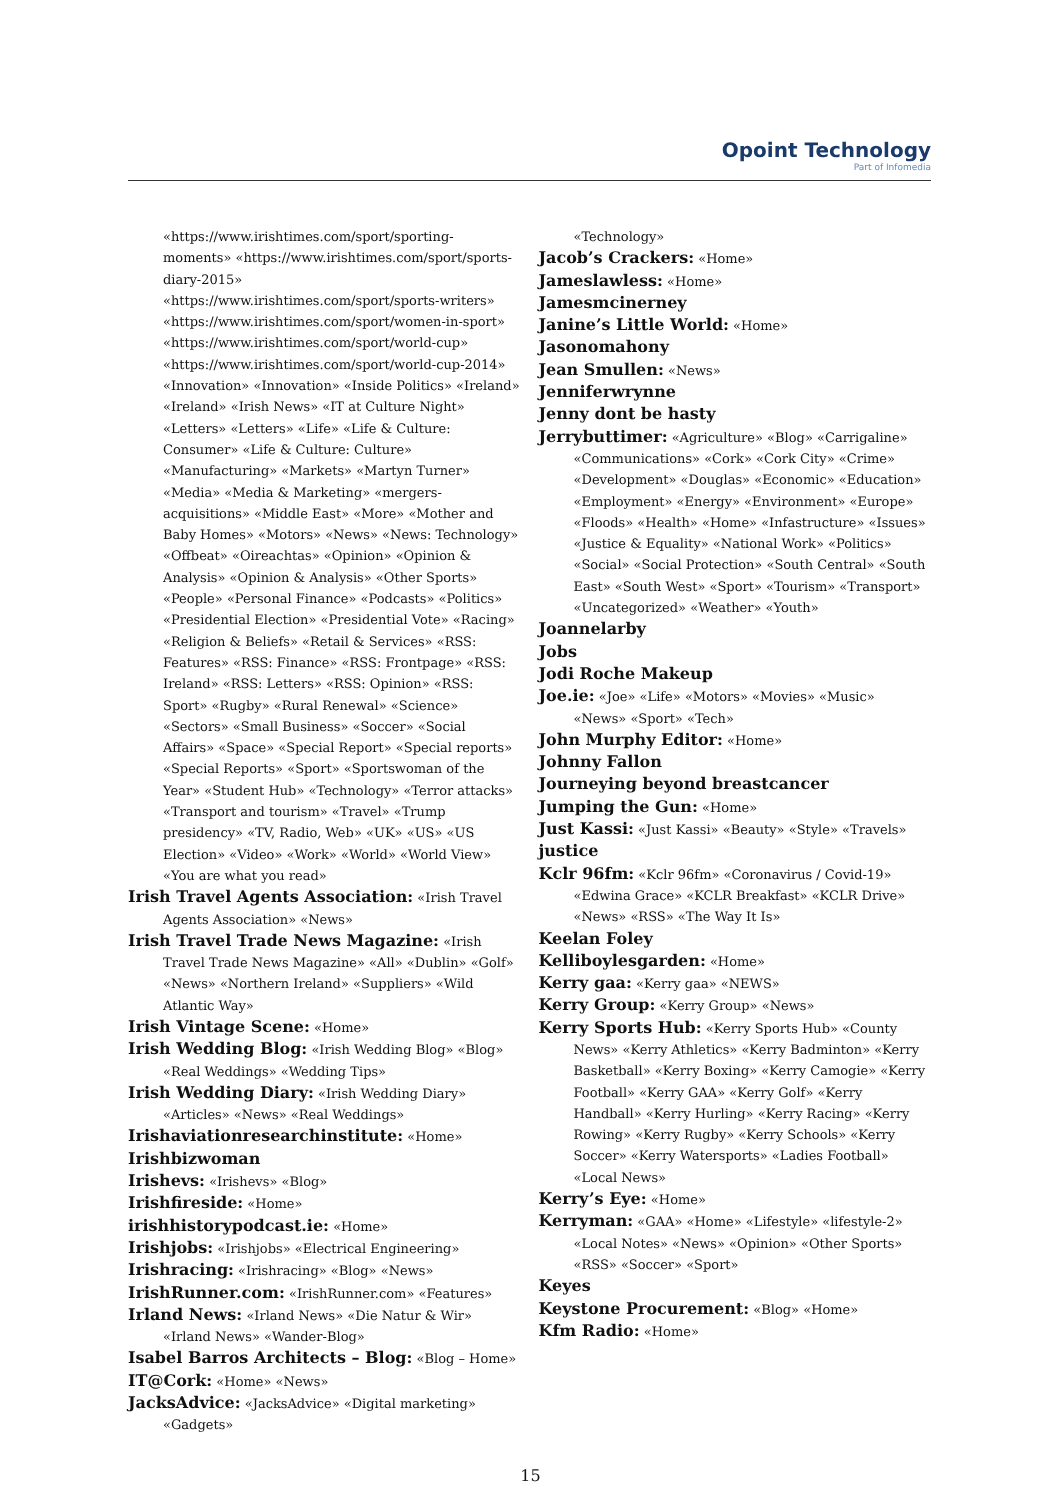Opoint Technology
Part of Infomedia
«https://www.irishtimes.com/sport/sporting-moments» «https://www.irishtimes.com/sport/sports-diary-2015» «https://www.irishtimes.com/sport/sports-writers» «https://www.irishtimes.com/sport/women-in-sport» «https://www.irishtimes.com/sport/world-cup» «https://www.irishtimes.com/sport/world-cup-2014» «Innovation» «Innovation» «Inside Politics» «Ireland» «Ireland» «Irish News» «IT at Culture Night» «Letters» «Letters» «Life» «Life & Culture: Consumer» «Life & Culture: Culture» «Manufacturing» «Markets» «Martyn Turner» «Media» «Media & Marketing» «mergers-acquisitions» «Middle East» «More» «Mother and Baby Homes» «Motors» «News» «News: Technology» «Offbeat» «Oireachtas» «Opinion» «Opinion & Analysis» «Opinion & Analysis» «Other Sports» «People» «Personal Finance» «Podcasts» «Politics» «Presidential Election» «Presidential Vote» «Racing» «Religion & Beliefs» «Retail & Services» «RSS: Features» «RSS: Finance» «RSS: Frontpage» «RSS: Ireland» «RSS: Letters» «RSS: Opinion» «RSS: Sport» «Rugby» «Rural Renewal» «Science» «Sectors» «Small Business» «Soccer» «Social Affairs» «Space» «Special Report» «Special reports» «Special Reports» «Sport» «Sportswoman of the Year» «Student Hub» «Technology» «Terror attacks» «Transport and tourism» «Travel» «Trump presidency» «TV, Radio, Web» «UK» «US» «US Election» «Video» «Work» «World» «World View» «You are what you read»
Irish Travel Agents Association: «Irish Travel Agents Association» «News»
Irish Travel Trade News Magazine: «Irish Travel Trade News Magazine» «All» «Dublin» «Golf» «News» «Northern Ireland» «Suppliers» «Wild Atlantic Way»
Irish Vintage Scene: «Home»
Irish Wedding Blog: «Irish Wedding Blog» «Blog» «Real Weddings» «Wedding Tips»
Irish Wedding Diary: «Irish Wedding Diary» «Articles» «News» «Real Weddings»
Irishaviationresearchinstitute: «Home»
Irishbizwoman
Irishevs: «Irishevs» «Blog»
Irishfireside: «Home»
irishhistorypodcast.ie: «Home»
Irishjobs: «Irishjobs» «Electrical Engineering»
Irishracing: «Irishracing» «Blog» «News»
IrishRunner.com: «IrishRunner.com» «Features»
Irland News: «Irland News» «Die Natur & Wir» «Irland News» «Wander-Blog»
Isabel Barros Architects – Blog: «Blog – Home»
IT@Cork: «Home» «News»
JacksAdvice: «JacksAdvice» «Digital marketing» «Gadgets»
«Technology»
Jacob’s Crackers: «Home»
Jameslawless: «Home»
Jamesmcinerney
Janine’s Little World: «Home»
Jasonomahony
Jean Smullen: «News»
Jenniferwrynne
Jenny dont be hasty
Jerrybuttimer: «Agriculture» «Blog» «Carrigaline» «Communications» «Cork» «Cork City» «Crime» «Development» «Douglas» «Economic» «Education» «Employment» «Energy» «Environment» «Europe» «Floods» «Health» «Home» «Infastructure» «Issues» «Justice & Equality» «National Work» «Politics» «Social» «Social Protection» «South Central» «South East» «South West» «Sport» «Tourism» «Transport» «Uncategorized» «Weather» «Youth»
Joannelarby
Jobs
Jodi Roche Makeup
Joe.ie: «Joe» «Life» «Motors» «Movies» «Music» «News» «Sport» «Tech»
John Murphy Editor: «Home»
Johnny Fallon
Journeying beyond breastcancer
Jumping the Gun: «Home»
Just Kassi: «Just Kassi» «Beauty» «Style» «Travels»
justice
Kclr 96fm: «Kclr 96fm» «Coronavirus / Covid-19» «Edwina Grace» «KCLR Breakfast» «KCLR Drive» «News» «RSS» «The Way It Is»
Keelan Foley
Kelliboylesgarden: «Home»
Kerry gaa: «Kerry gaa» «NEWS»
Kerry Group: «Kerry Group» «News»
Kerry Sports Hub: «Kerry Sports Hub» «County News» «Kerry Athletics» «Kerry Badminton» «Kerry Basketball» «Kerry Boxing» «Kerry Camogie» «Kerry Football» «Kerry GAA» «Kerry Golf» «Kerry Handball» «Kerry Hurling» «Kerry Racing» «Kerry Rowing» «Kerry Rugby» «Kerry Schools» «Kerry Soccer» «Kerry Watersports» «Ladies Football» «Local News»
Kerry’s Eye: «Home»
Kerryman: «GAA» «Home» «Lifestyle» «lifestyle-2» «Local Notes» «News» «Opinion» «Other Sports» «RSS» «Soccer» «Sport»
Keyes
Keystone Procurement: «Blog» «Home»
Kfm Radio: «Home»
15